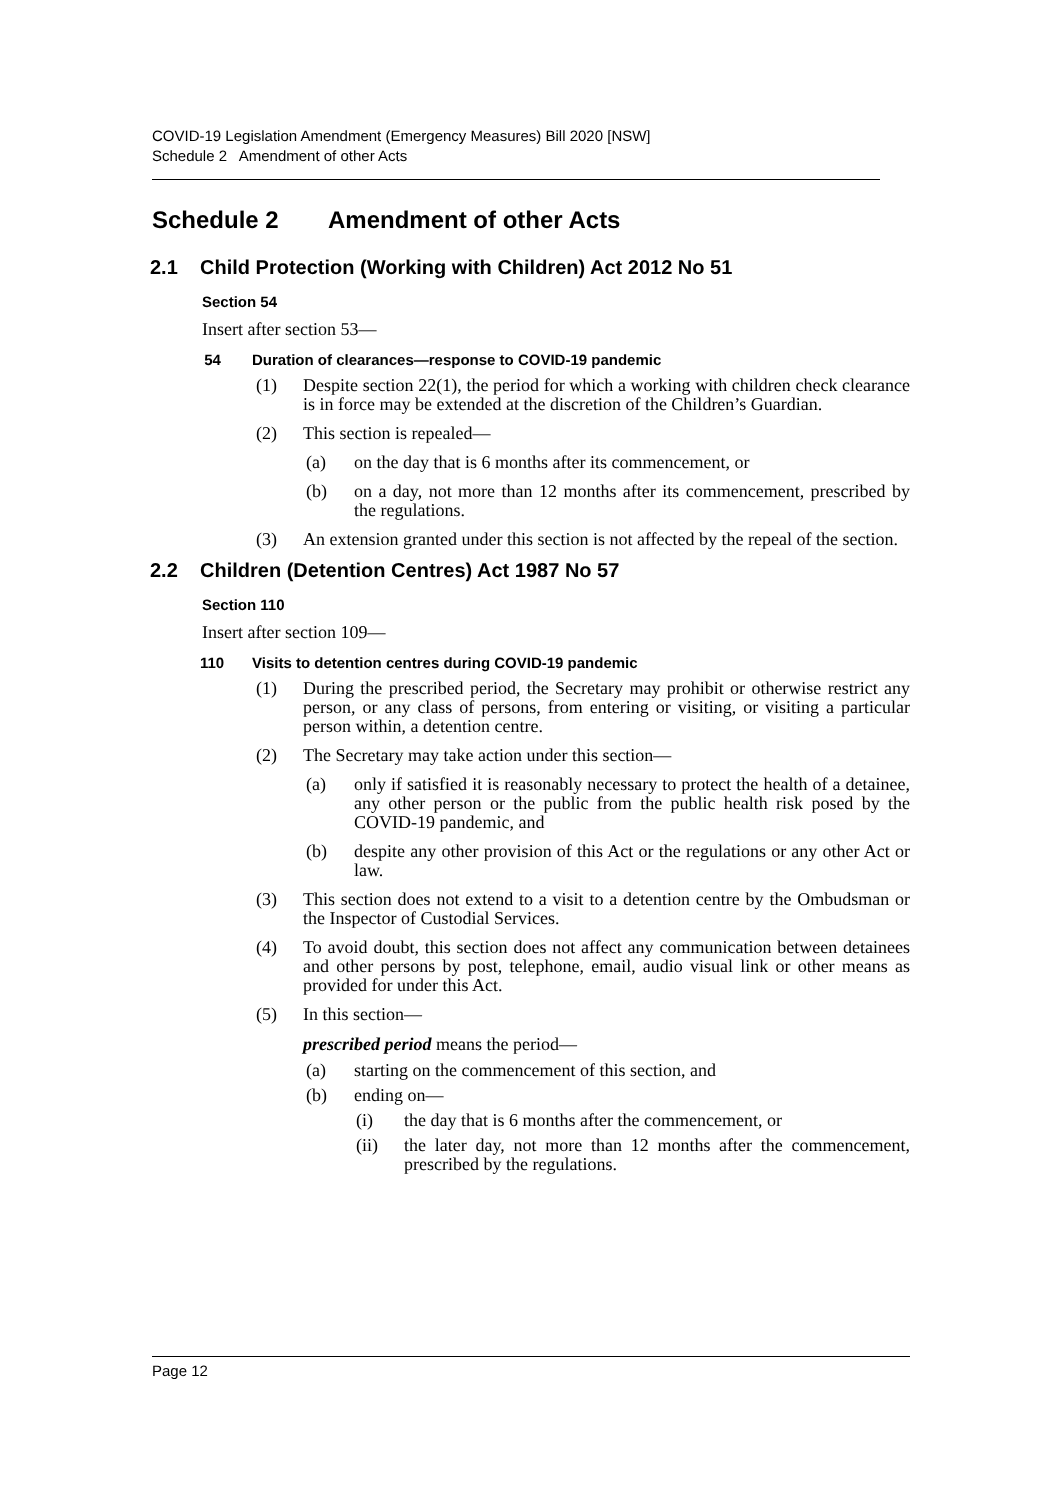COVID-19 Legislation Amendment (Emergency Measures) Bill 2020 [NSW]
Schedule 2 Amendment of other Acts
Schedule 2 Amendment of other Acts
2.1 Child Protection (Working with Children) Act 2012 No 51
Section 54
Insert after section 53—
54 Duration of clearances—response to COVID-19 pandemic
(1) Despite section 22(1), the period for which a working with children check clearance is in force may be extended at the discretion of the Children’s Guardian.
(2) This section is repealed—
(a) on the day that is 6 months after its commencement, or
(b) on a day, not more than 12 months after its commencement, prescribed by the regulations.
(3) An extension granted under this section is not affected by the repeal of the section.
2.2 Children (Detention Centres) Act 1987 No 57
Section 110
Insert after section 109—
110 Visits to detention centres during COVID-19 pandemic
(1) During the prescribed period, the Secretary may prohibit or otherwise restrict any person, or any class of persons, from entering or visiting, or visiting a particular person within, a detention centre.
(2) The Secretary may take action under this section—
(a) only if satisfied it is reasonably necessary to protect the health of a detainee, any other person or the public from the public health risk posed by the COVID-19 pandemic, and
(b) despite any other provision of this Act or the regulations or any other Act or law.
(3) This section does not extend to a visit to a detention centre by the Ombudsman or the Inspector of Custodial Services.
(4) To avoid doubt, this section does not affect any communication between detainees and other persons by post, telephone, email, audio visual link or other means as provided for under this Act.
(5) In this section—
prescribed period means the period—
(a) starting on the commencement of this section, and
(b) ending on—
(i) the day that is 6 months after the commencement, or
(ii) the later day, not more than 12 months after the commencement, prescribed by the regulations.
Page 12